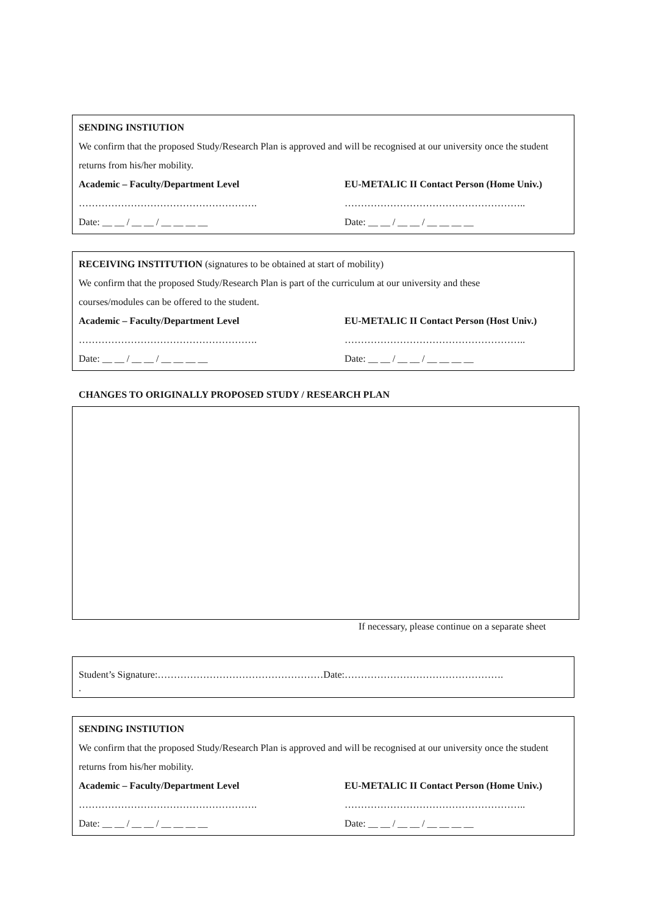SENDING INSTIUTION
We confirm that the proposed Study/Research Plan is approved and will be recognised at our university once the student returns from his/her mobility.
Academic – Faculty/Department Level EU-METALIC II Contact Person (Home Univ.)
………………………………………………. ………………………………………………..
Date: __ __ / __ __ / __ __ __ __ Date: __ __ / __ __ / __ __ __ __
RECEIVING INSTITUTION (signatures to be obtained at start of mobility)
We confirm that the proposed Study/Research Plan is part of the curriculum at our university and these
courses/modules can be offered to the student.
Academic – Faculty/Department Level EU-METALIC II Contact Person (Host Univ.)
………………………………………………. ………………………………………………..
Date: __ __ / __ __ / __ __ __ __ Date: __ __ / __ __ / __ __ __ __
CHANGES TO ORIGINALLY PROPOSED STUDY / RESEARCH PLAN
If necessary, please continue on a separate sheet
Student’s Signature:……………………………………………Date:………………………………………….
.
SENDING INSTIUTION
We confirm that the proposed Study/Research Plan is approved and will be recognised at our university once the student returns from his/her mobility.
Academic – Faculty/Department Level EU-METALIC II Contact Person (Home Univ.)
………………………………………………. ………………………………………………..
Date: __ __ / __ __ / __ __ __ __ Date: __ __ / __ __ / __ __ __ __